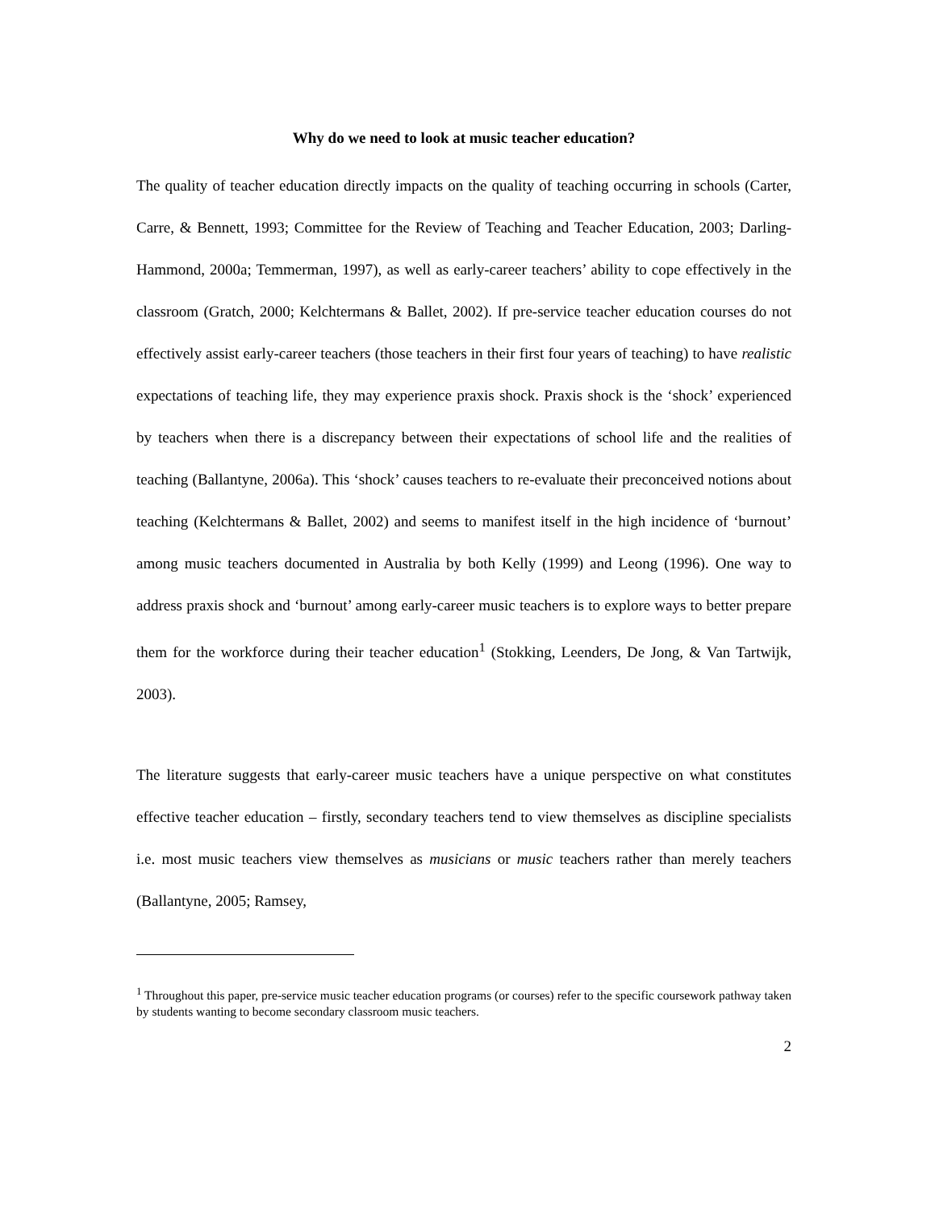Why do we need to look at music teacher education?
The quality of teacher education directly impacts on the quality of teaching occurring in schools (Carter, Carre, & Bennett, 1993; Committee for the Review of Teaching and Teacher Education, 2003; Darling-Hammond, 2000a; Temmerman, 1997), as well as early-career teachers’ ability to cope effectively in the classroom (Gratch, 2000; Kelchtermans & Ballet, 2002). If pre-service teacher education courses do not effectively assist early-career teachers (those teachers in their first four years of teaching) to have realistic expectations of teaching life, they may experience praxis shock. Praxis shock is the ‘shock’ experienced by teachers when there is a discrepancy between their expectations of school life and the realities of teaching (Ballantyne, 2006a). This ‘shock’ causes teachers to re-evaluate their preconceived notions about teaching (Kelchtermans & Ballet, 2002) and seems to manifest itself in the high incidence of ‘burnout’ among music teachers documented in Australia by both Kelly (1999) and Leong (1996). One way to address praxis shock and ‘burnout’ among early-career music teachers is to explore ways to better prepare them for the workforce during their teacher education<sup>1</sup> (Stokking, Leenders, De Jong, & Van Tartwijk, 2003).
The literature suggests that early-career music teachers have a unique perspective on what constitutes effective teacher education – firstly, secondary teachers tend to view themselves as discipline specialists i.e. most music teachers view themselves as musicians or music teachers rather than merely teachers (Ballantyne, 2005; Ramsey,
<sup>1</sup> Throughout this paper, pre-service music teacher education programs (or courses) refer to the specific coursework pathway taken by students wanting to become secondary classroom music teachers.
2